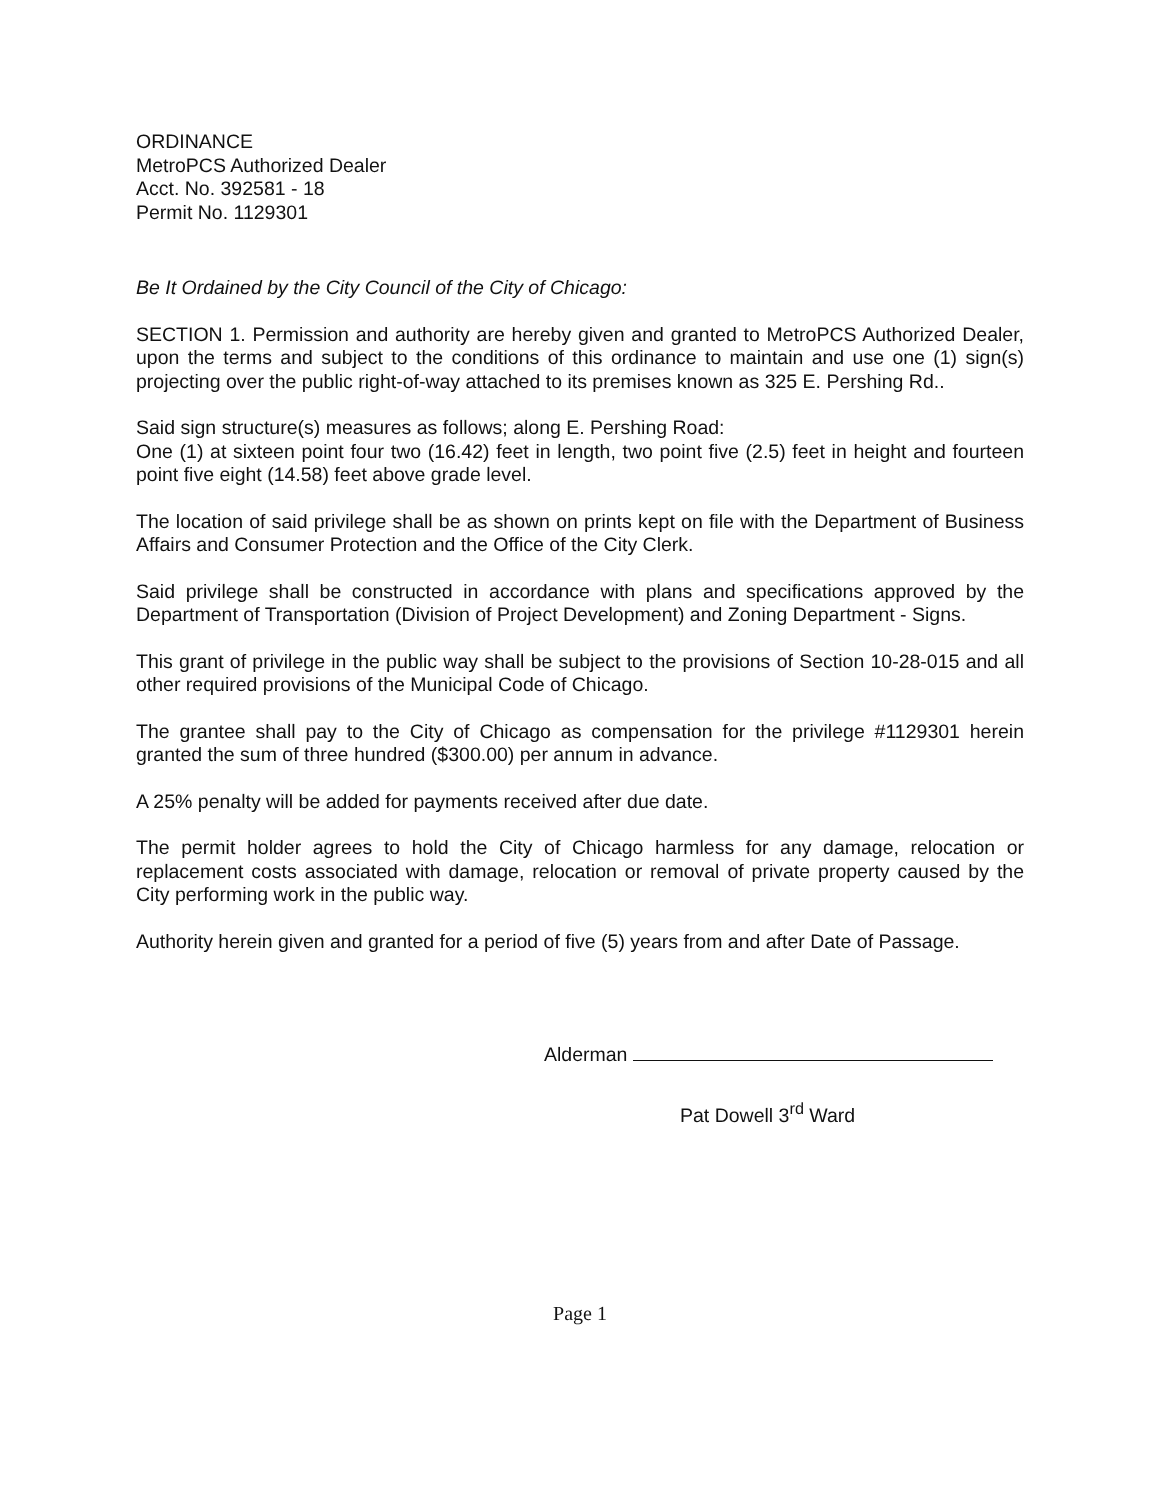ORDINANCE
MetroPCS Authorized Dealer
Acct. No. 392581 - 18
Permit No. 1129301
Be It Ordained by the City Council of the City of Chicago:
SECTION 1. Permission and authority are hereby given and granted to MetroPCS Authorized Dealer, upon the terms and subject to the conditions of this ordinance to maintain and use one (1) sign(s) projecting over the public right-of-way attached to its premises known as 325 E. Pershing Rd..
Said sign structure(s) measures as follows; along E. Pershing Road:
One (1) at sixteen point four two (16.42) feet in length, two point five (2.5) feet in height and fourteen point five eight (14.58) feet above grade level.
The location of said privilege shall be as shown on prints kept on file with the Department of Business Affairs and Consumer Protection and the Office of the City Clerk.
Said privilege shall be constructed in accordance with plans and specifications approved by the Department of Transportation (Division of Project Development) and Zoning Department - Signs.
This grant of privilege in the public way shall be subject to the provisions of Section 10-28-015 and all other required provisions of the Municipal Code of Chicago.
The grantee shall pay to the City of Chicago as compensation for the privilege #1129301 herein granted the sum of three hundred ($300.00) per annum in advance.
A 25% penalty will be added for payments received after due date.
The permit holder agrees to hold the City of Chicago harmless for any damage, relocation or replacement costs associated with damage, relocation or removal of private property caused by the City performing work in the public way.
Authority herein given and granted for a period of five (5) years from and after Date of Passage.
Alderman
Pat Dowell 3<sup>rd</sup> Ward
Page 1